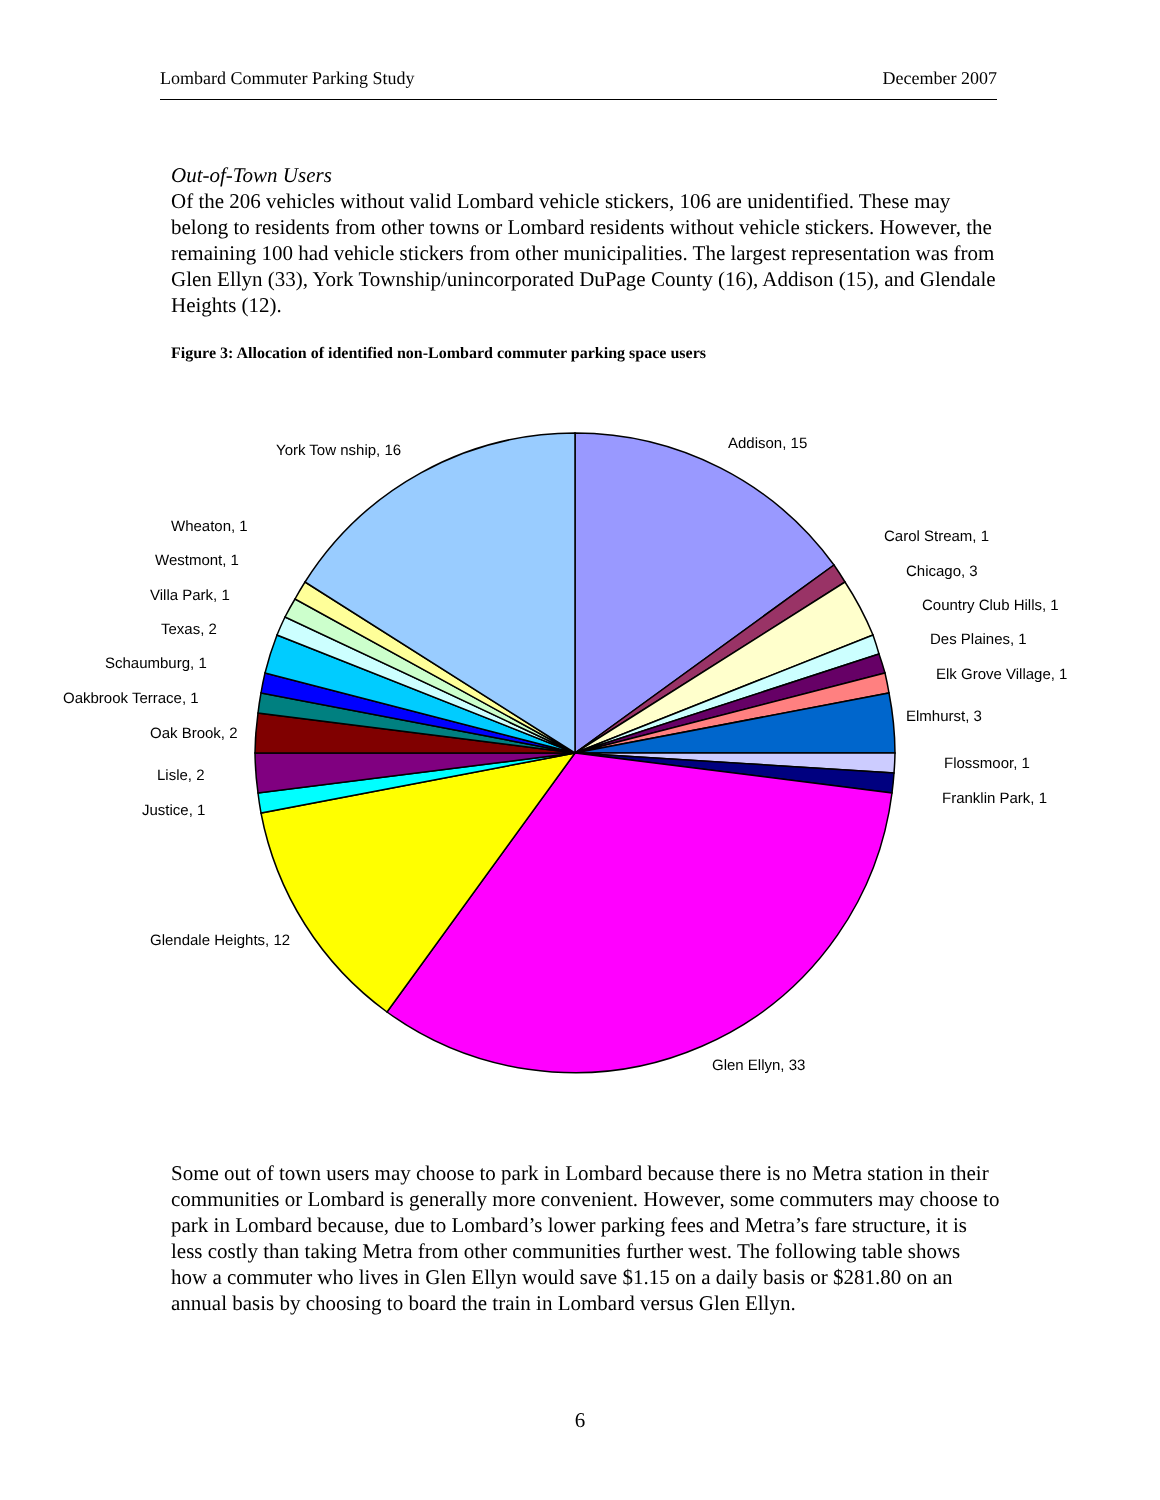Lombard Commuter Parking Study December 2007
Out-of-Town Users
Of the 206 vehicles without valid Lombard vehicle stickers, 106 are unidentified. These may belong to residents from other towns or Lombard residents without vehicle stickers. However, the remaining 100 had vehicle stickers from other municipalities. The largest representation was from Glen Ellyn (33), York Township/unincorporated DuPage County (16), Addison (15), and Glendale Heights (12).
Figure 3: Allocation of identified non-Lombard commuter parking space users
Addison, 15
Carol Stream, 1
Chicago, 3
Country Club Hills, 1
Des Plaines, 1
Elk Grove Village, 1
Elmhurst, 3
Flossmoor, 1
Franklin Park, 1
Glen Ellyn, 33
Glendale Heights, 12
Justice, 1
Lisle, 2
Oak Brook, 2
Oakbrook Terrace, 1
Schaumburg, 1
Texas, 2
Villa Park, 1
Westmont, 1
Wheaton, 1
York Tow nship, 16
Some out of town users may choose to park in Lombard because there is no Metra station in their communities or Lombard is generally more convenient. However, some commuters may choose to park in Lombard because, due to Lombard’s lower parking fees and Metra’s fare structure, it is less costly than taking Metra from other communities further west. The following table shows how a commuter who lives in Glen Ellyn would save $1.15 on a daily basis or $281.80 on an annual basis by choosing to board the train in Lombard versus Glen Ellyn.
6